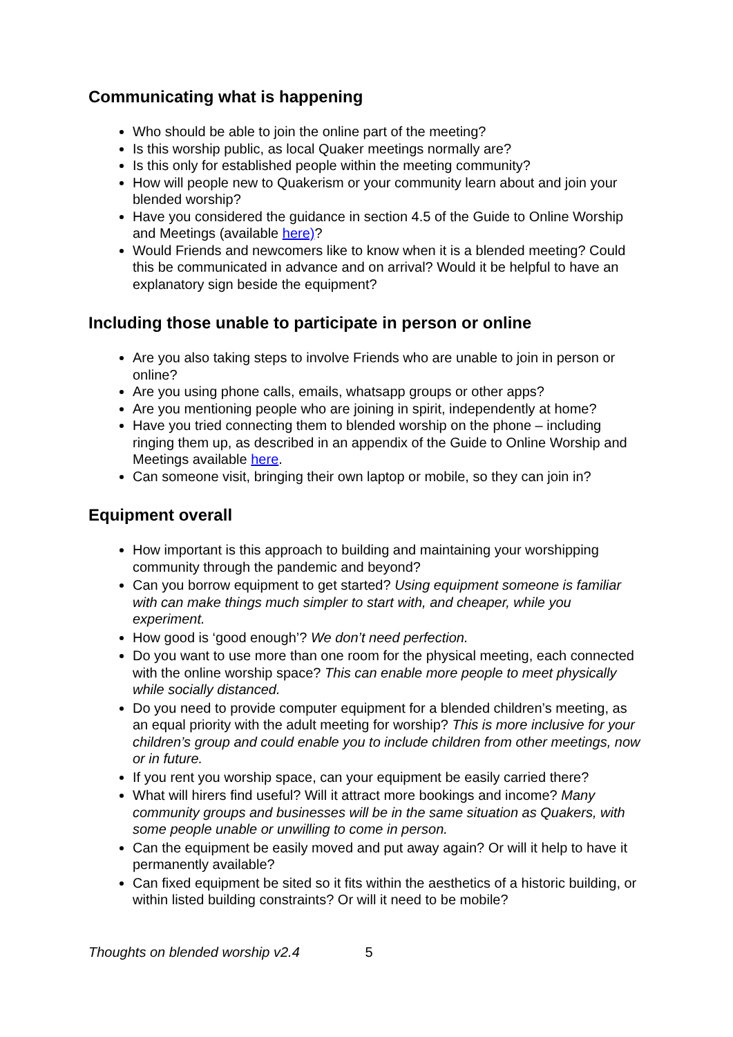Communicating what is happening
Who should be able to join the online part of the meeting?
Is this worship public, as local Quaker meetings normally are?
Is this only for established people within the meeting community?
How will people new to Quakerism or your community learn about and join your blended worship?
Have you considered the guidance in section 4.5 of the Guide to Online Worship and Meetings (available here)?
Would Friends and newcomers like to know when it is a blended meeting? Could this be communicated in advance and on arrival? Would it be helpful to have an explanatory sign beside the equipment?
Including those unable to participate in person or online
Are you also taking steps to involve Friends who are unable to join in person or online?
Are you using phone calls, emails, whatsapp groups or other apps?
Are you mentioning people who are joining in spirit, independently at home?
Have you tried connecting them to blended worship on the phone – including ringing them up, as described in an appendix of the Guide to Online Worship and Meetings available here.
Can someone visit, bringing their own laptop or mobile, so they can join in?
Equipment overall
How important is this approach to building and maintaining your worshipping community through the pandemic and beyond?
Can you borrow equipment to get started? Using equipment someone is familiar with can make things much simpler to start with, and cheaper, while you experiment.
How good is ‘good enough’? We don’t need perfection.
Do you want to use more than one room for the physical meeting, each connected with the online worship space? This can enable more people to meet physically while socially distanced.
Do you need to provide computer equipment for a blended children’s meeting, as an equal priority with the adult meeting for worship? This is more inclusive for your children’s group and could enable you to include children from other meetings, now or in future.
If you rent you worship space, can your equipment be easily carried there?
What will hirers find useful? Will it attract more bookings and income? Many community groups and businesses will be in the same situation as Quakers, with some people unable or unwilling to come in person.
Can the equipment be easily moved and put away again? Or will it help to have it permanently available?
Can fixed equipment be sited so it fits within the aesthetics of a historic building, or within listed building constraints? Or will it need to be mobile?
Thoughts on blended worship v2.4 5